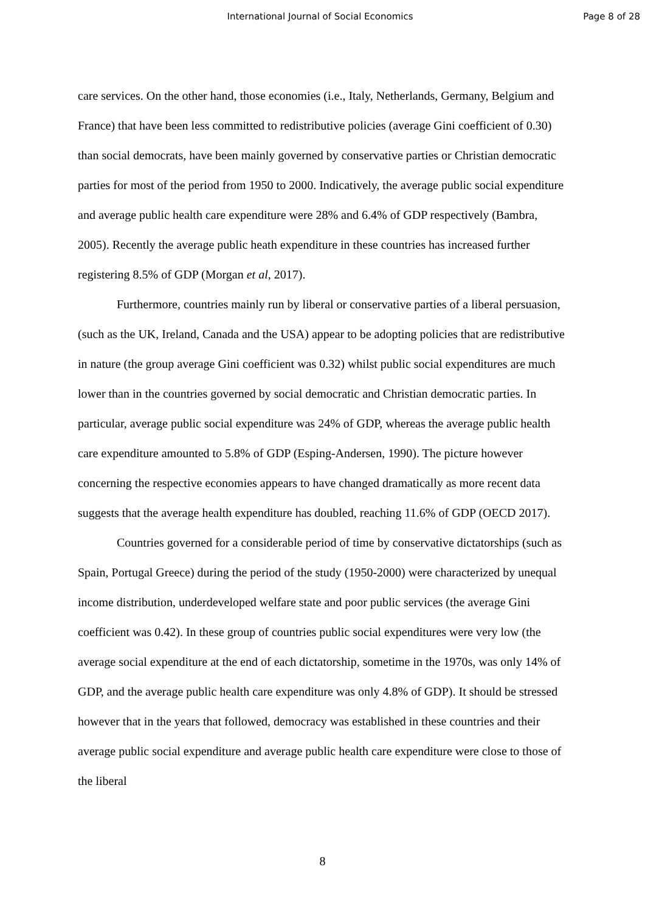International Journal of Social Economics
Page 8 of 28
care services. On the other hand, those economies (i.e., Italy, Netherlands, Germany, Belgium and France) that have been less committed to redistributive policies (average Gini coefficient of 0.30) than social democrats, have been mainly governed by conservative parties or Christian democratic parties for most of the period from 1950 to 2000. Indicatively, the average public social expenditure and average public health care expenditure were 28% and 6.4% of GDP respectively (Bambra, 2005). Recently the average public heath expenditure in these countries has increased further registering 8.5% of GDP (Morgan et al, 2017).
Furthermore, countries mainly run by liberal or conservative parties of a liberal persuasion, (such as the UK, Ireland, Canada and the USA) appear to be adopting policies that are redistributive in nature (the group average Gini coefficient was 0.32) whilst public social expenditures are much lower than in the countries governed by social democratic and Christian democratic parties. In particular, average public social expenditure was 24% of GDP, whereas the average public health care expenditure amounted to 5.8% of GDP (Esping-Andersen, 1990). The picture however concerning the respective economies appears to have changed dramatically as more recent data suggests that the average health expenditure has doubled, reaching 11.6% of GDP (OECD 2017).
Countries governed for a considerable period of time by conservative dictatorships (such as Spain, Portugal Greece) during the period of the study (1950-2000) were characterized by unequal income distribution, underdeveloped welfare state and poor public services (the average Gini coefficient was 0.42). In these group of countries public social expenditures were very low (the average social expenditure at the end of each dictatorship, sometime in the 1970s, was only 14% of GDP, and the average public health care expenditure was only 4.8% of GDP). It should be stressed however that in the years that followed, democracy was established in these countries and their average public social expenditure and average public health care expenditure were close to those of the liberal
8